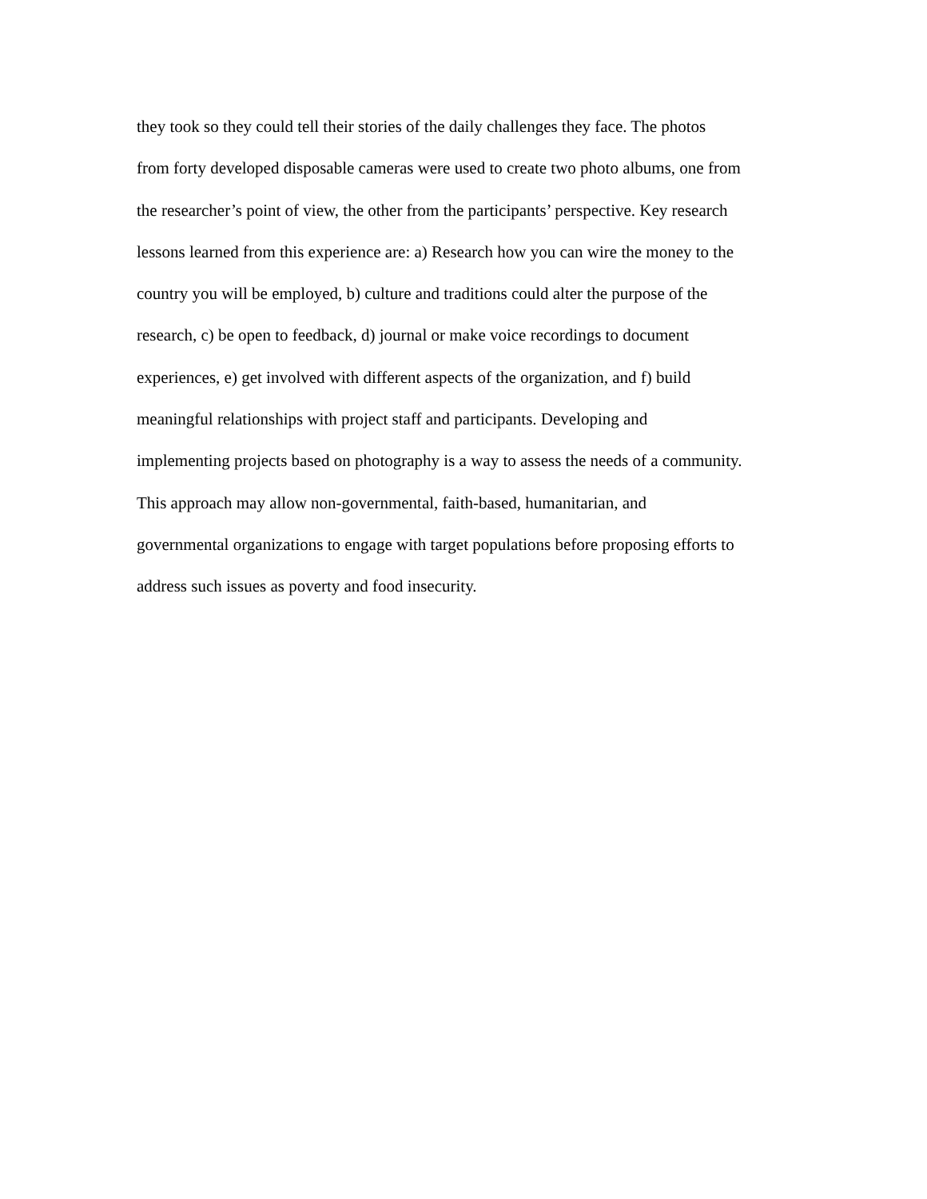they took so they could tell their stories of the daily challenges they face. The photos
from forty developed disposable cameras were used to create two photo albums, one from
the researcher’s point of view, the other from the participants’ perspective. Key research
lessons learned from this experience are: a) Research how you can wire the money to the
country you will be employed, b) culture and traditions could alter the purpose of the
research, c) be open to feedback, d) journal or make voice recordings to document
experiences, e) get involved with different aspects of the organization, and f) build
meaningful relationships with project staff and participants. Developing and
implementing projects based on photography is a way to assess the needs of a community.
This approach may allow non-governmental, faith-based, humanitarian, and
governmental organizations to engage with target populations before proposing efforts to
address such issues as poverty and food insecurity.